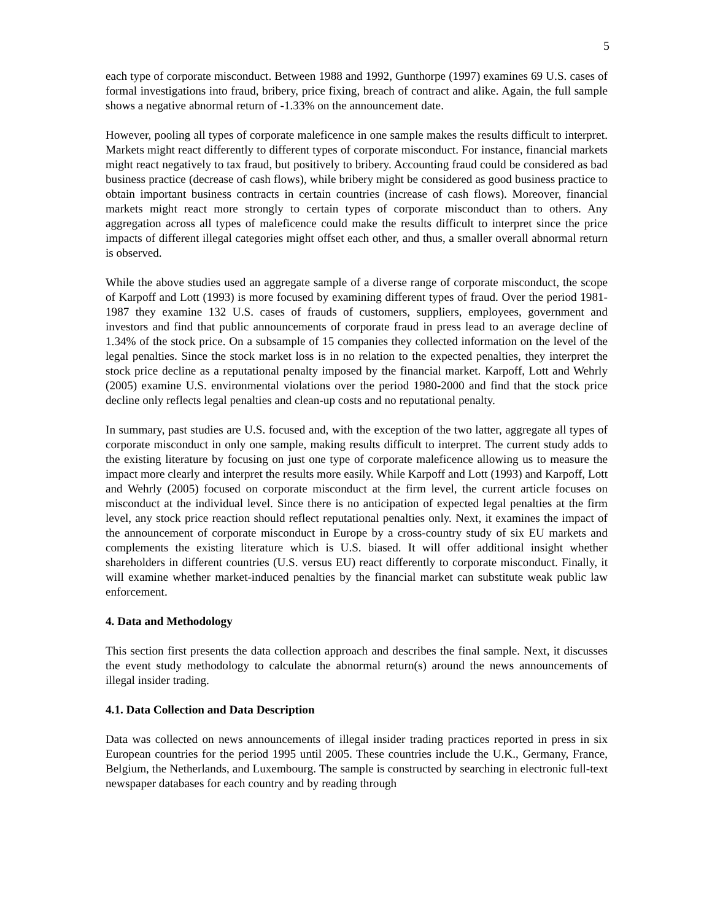5
each type of corporate misconduct. Between 1988 and 1992, Gunthorpe (1997) examines 69 U.S. cases of formal investigations into fraud, bribery, price fixing, breach of contract and alike. Again, the full sample shows a negative abnormal return of -1.33% on the announcement date.
However, pooling all types of corporate maleficence in one sample makes the results difficult to interpret. Markets might react differently to different types of corporate misconduct. For instance, financial markets might react negatively to tax fraud, but positively to bribery. Accounting fraud could be considered as bad business practice (decrease of cash flows), while bribery might be considered as good business practice to obtain important business contracts in certain countries (increase of cash flows). Moreover, financial markets might react more strongly to certain types of corporate misconduct than to others. Any aggregation across all types of maleficence could make the results difficult to interpret since the price impacts of different illegal categories might offset each other, and thus, a smaller overall abnormal return is observed.
While the above studies used an aggregate sample of a diverse range of corporate misconduct, the scope of Karpoff and Lott (1993) is more focused by examining different types of fraud. Over the period 1981-1987 they examine 132 U.S. cases of frauds of customers, suppliers, employees, government and investors and find that public announcements of corporate fraud in press lead to an average decline of 1.34% of the stock price. On a subsample of 15 companies they collected information on the level of the legal penalties. Since the stock market loss is in no relation to the expected penalties, they interpret the stock price decline as a reputational penalty imposed by the financial market. Karpoff, Lott and Wehrly (2005) examine U.S. environmental violations over the period 1980-2000 and find that the stock price decline only reflects legal penalties and clean-up costs and no reputational penalty.
In summary, past studies are U.S. focused and, with the exception of the two latter, aggregate all types of corporate misconduct in only one sample, making results difficult to interpret. The current study adds to the existing literature by focusing on just one type of corporate maleficence allowing us to measure the impact more clearly and interpret the results more easily. While Karpoff and Lott (1993) and Karpoff, Lott and Wehrly (2005) focused on corporate misconduct at the firm level, the current article focuses on misconduct at the individual level. Since there is no anticipation of expected legal penalties at the firm level, any stock price reaction should reflect reputational penalties only. Next, it examines the impact of the announcement of corporate misconduct in Europe by a cross-country study of six EU markets and complements the existing literature which is U.S. biased. It will offer additional insight whether shareholders in different countries (U.S. versus EU) react differently to corporate misconduct. Finally, it will examine whether market-induced penalties by the financial market can substitute weak public law enforcement.
4. Data and Methodology
This section first presents the data collection approach and describes the final sample. Next, it discusses the event study methodology to calculate the abnormal return(s) around the news announcements of illegal insider trading.
4.1. Data Collection and Data Description
Data was collected on news announcements of illegal insider trading practices reported in press in six European countries for the period 1995 until 2005. These countries include the U.K., Germany, France, Belgium, the Netherlands, and Luxembourg. The sample is constructed by searching in electronic full-text newspaper databases for each country and by reading through